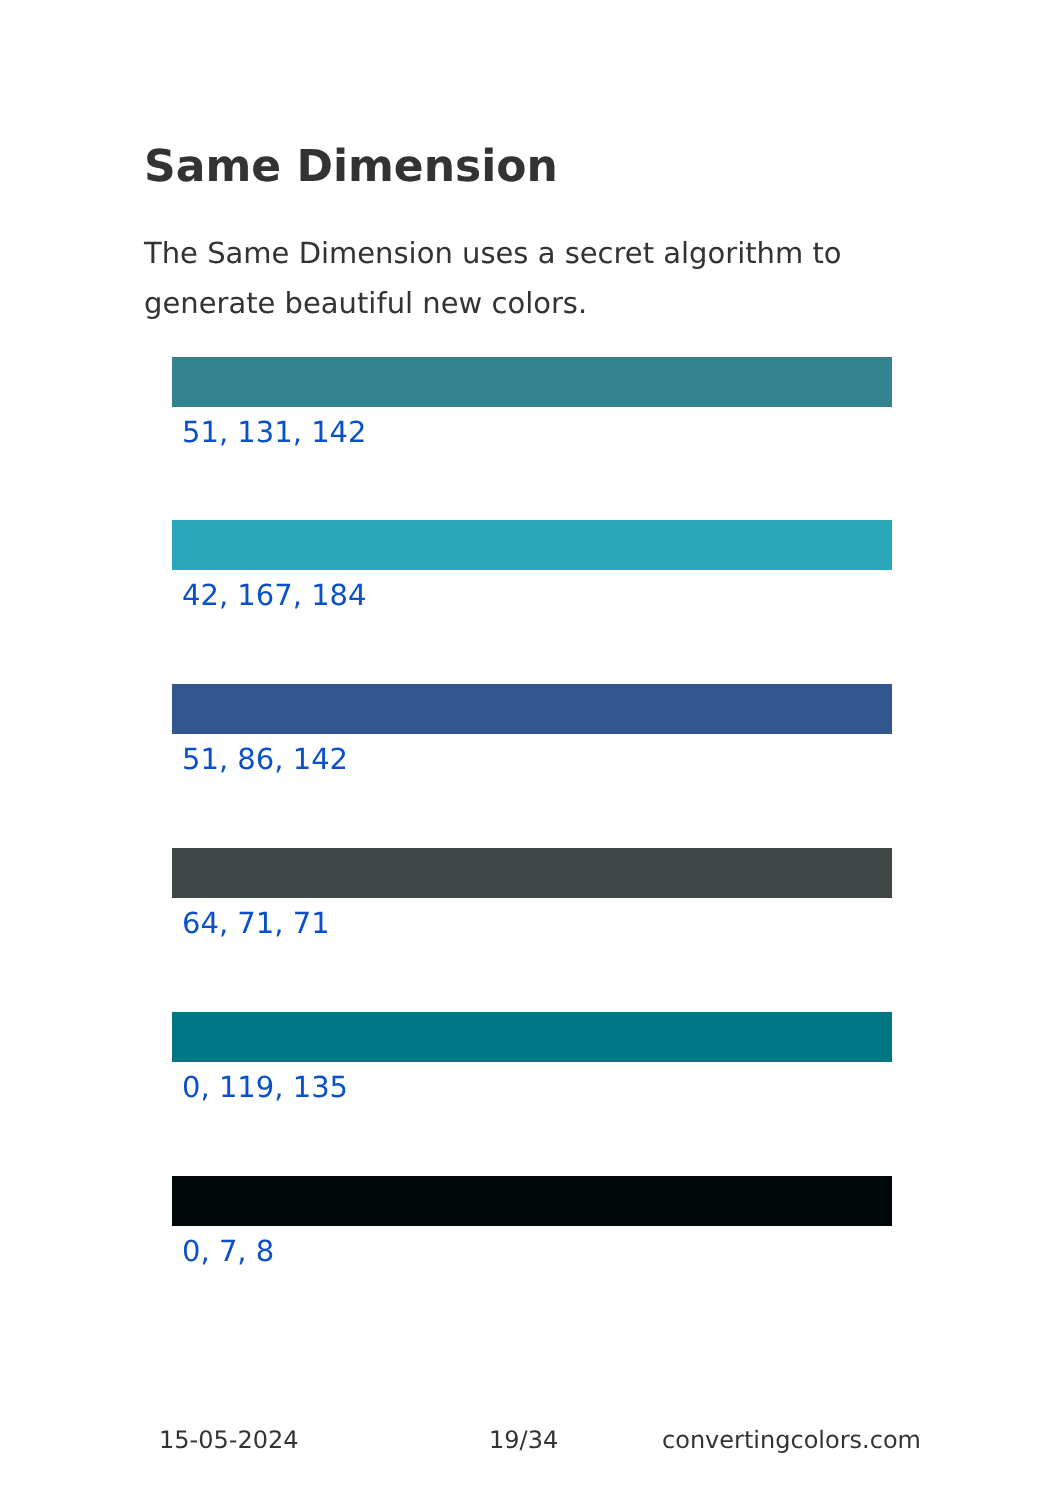Same Dimension
The Same Dimension uses a secret algorithm to generate beautiful new colors.
51, 131, 142
42, 167, 184
51, 86, 142
64, 71, 71
0, 119, 135
0, 7, 8
15-05-2024 19/34 convertingcolors.com